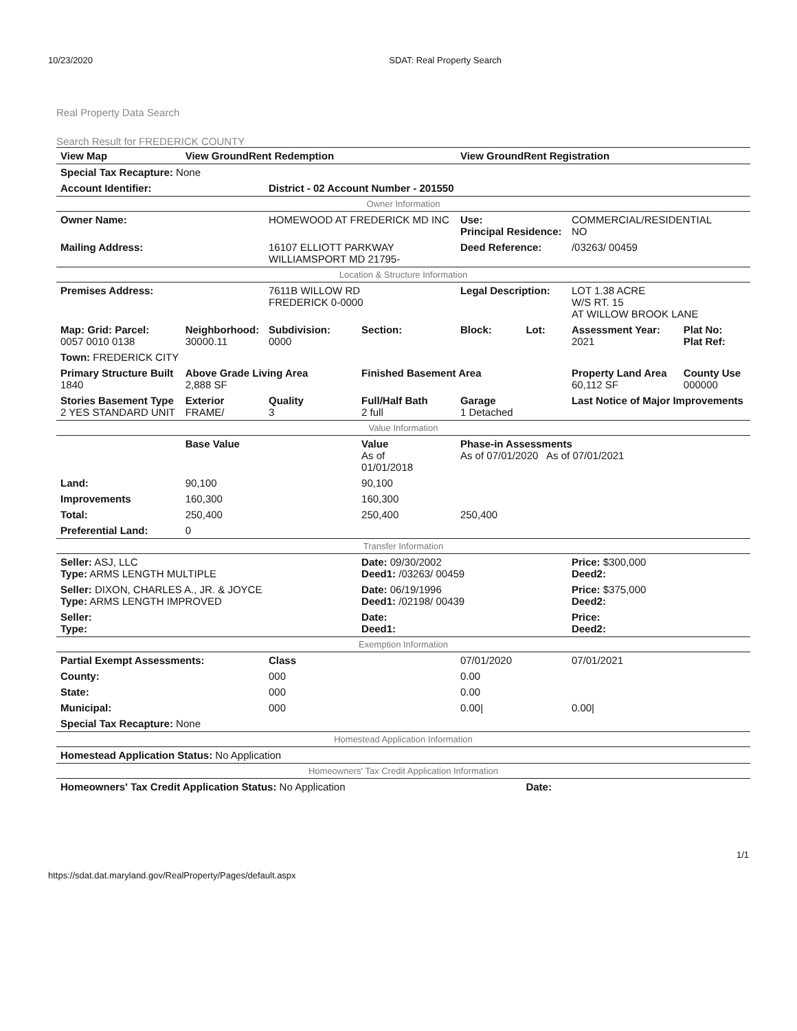10/23/2020 SDAT: Real Property Search
Real Property Data Search
Search Result for FREDERICK COUNTY
| View Map | View GroundRent Redemption | | | View GroundRent Registration | | | |
| Special Tax Recapture: None | | | | | | | |
| Account Identifier: | | District - 02 Account Number - 201550 | | | | | |
| Owner Information | | | | | | | |
| Owner Name: | | HOMEWOOD AT FREDERICK MD INC | | Use: Principal Residence: | | COMMERCIAL/RESIDENTIAL NO | |
| Mailing Address: | | 16107 ELLIOTT PARKWAY WILLIAMSPORT MD 21795- | | Deed Reference: | | /03263/ 00459 | |
| Location & Structure Information | | | | | | | |
| Premises Address: | | 7611B WILLOW RD FREDERICK 0-0000 | | Legal Description: | | LOT 1.38 ACRE W/S RT. 15 AT WILLOW BROOK LANE | |
| Map: Grid: Parcel: 0057 0010 0138 | Neighborhood: 30000.11 | Subdivision: 0000 | Section: | Block: | Lot: | Assessment Year: 2021 | Plat No: Plat Ref: |
| Town: FREDERICK CITY | | | | | | | |
| Primary Structure Built 1840 | Above Grade Living Area 2,888 SF | | Finished Basement Area | | | Property Land Area 60,112 SF | County Use 000000 |
| Stories Basement Type 2 YES STANDARD UNIT | Exterior FRAME/ | Quality 3 | Full/Half Bath 2 full | Garage 1 Detached | | Last Notice of Major Improvements | |
| Value Information | | | | | | | |
| | Base Value | | Value As of 01/01/2018 | Phase-in Assessments As of 07/01/2020 As of 07/01/2021 | | | |
| Land: | 90,100 | | 90,100 | | | | |
| Improvements | 160,300 | | 160,300 | | | | |
| Total: | 250,400 | | 250,400 | 250,400 | | | |
| Preferential Land: | 0 | | | | | | |
| Transfer Information | | | | | | | |
| Seller: ASJ, LLC Type: ARMS LENGTH MULTIPLE | | | Date: 09/30/2002 Deed1: /03263/ 00459 | | | Price: $300,000 Deed2: | |
| Seller: DIXON, CHARLES A., JR. & JOYCE Type: ARMS LENGTH IMPROVED | | | Date: 06/19/1996 Deed1: /02198/ 00439 | | | Price: $375,000 Deed2: | |
| Seller: Type: | | | Date: Deed1: | | | Price: Deed2: | |
| Exemption Information | | | | | | | |
| Partial Exempt Assessments: | | Class | | 07/01/2020 | | 07/01/2021 | |
| County: | | 000 | | 0.00 | | | |
| State: | | 000 | | 0.00 | | | |
| Municipal: | | 000 | | 0.00/ | | 0.00/ | |
| Special Tax Recapture: None | | | | | | | |
| Homestead Application Information | | | | | | | |
| Homestead Application Status: No Application | | | | | | | |
| Homeowners' Tax Credit Application Information | | | | | | | |
| Homeowners' Tax Credit Application Status: No Application | | | | | Date: | | |
https://sdat.dat.maryland.gov/RealProperty/Pages/default.aspx 1/1